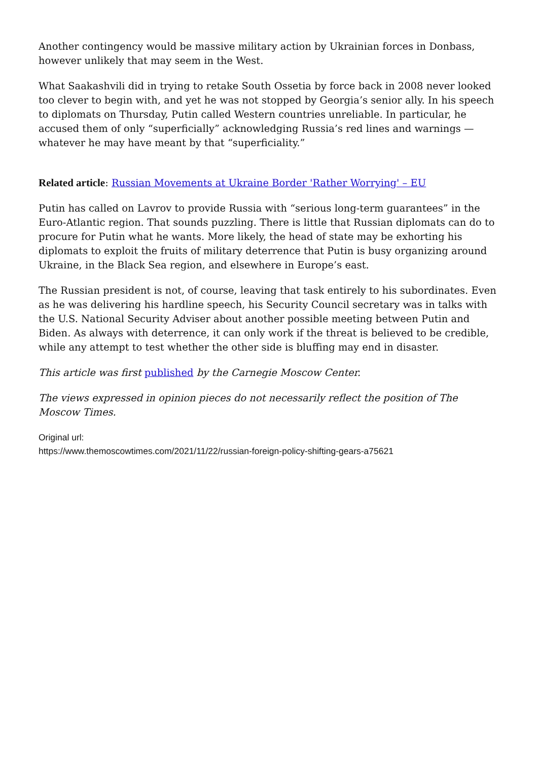Another contingency would be massive military action by Ukrainian forces in Donbass, however unlikely that may seem in the West.
What Saakashvili did in trying to retake South Ossetia by force back in 2008 never looked too clever to begin with, and yet he was not stopped by Georgia’s senior ally. In his speech to diplomats on Thursday, Putin called Western countries unreliable. In particular, he accused them of only “superficially” acknowledging Russia’s red lines and warnings — whatever he may have meant by that “superficiality.”
Related article: Russian Movements at Ukraine Border 'Rather Worrying' – EU
Putin has called on Lavrov to provide Russia with “serious long-term guarantees” in the Euro-Atlantic region. That sounds puzzling. There is little that Russian diplomats can do to procure for Putin what he wants. More likely, the head of state may be exhorting his diplomats to exploit the fruits of military deterrence that Putin is busy organizing around Ukraine, in the Black Sea region, and elsewhere in Europe’s east.
The Russian president is not, of course, leaving that task entirely to his subordinates. Even as he was delivering his hardline speech, his Security Council secretary was in talks with the U.S. National Security Adviser about another possible meeting between Putin and Biden. As always with deterrence, it can only work if the threat is believed to be credible, while any attempt to test whether the other side is bluffing may end in disaster.
This article was first published by the Carnegie Moscow Center.
The views expressed in opinion pieces do not necessarily reflect the position of The Moscow Times.
Original url:
https://www.themoscowtimes.com/2021/11/22/russian-foreign-policy-shifting-gears-a75621